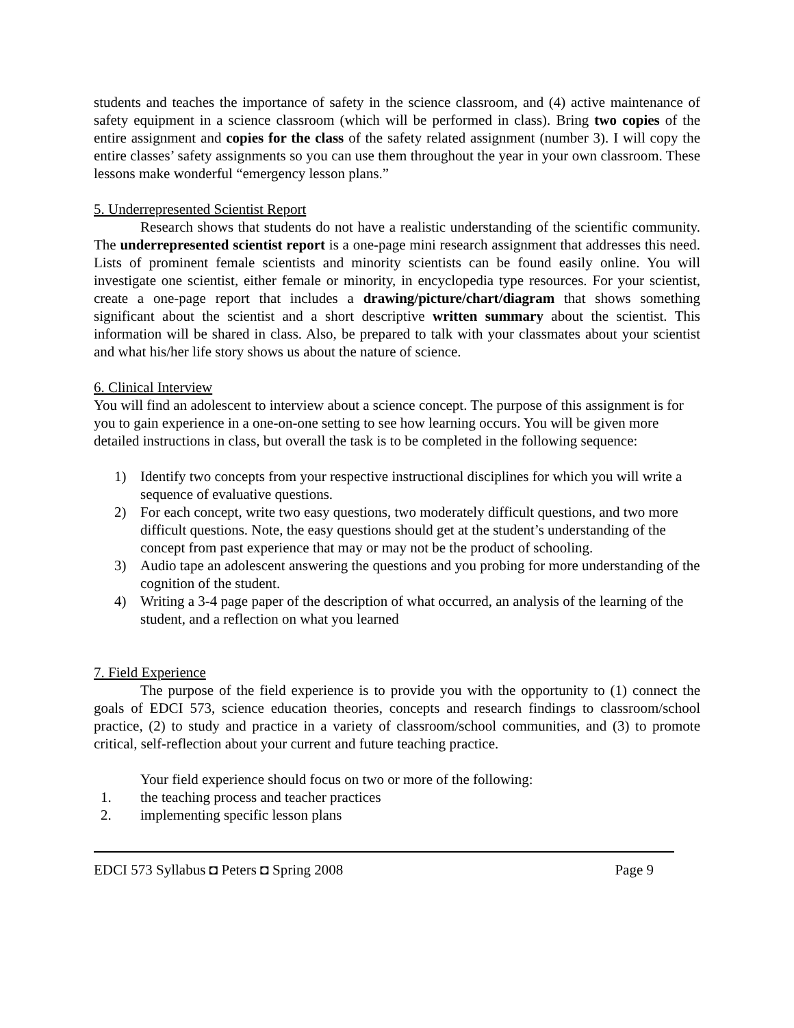students and teaches the importance of safety in the science classroom, and (4) active maintenance of safety equipment in a science classroom (which will be performed in class). Bring two copies of the entire assignment and copies for the class of the safety related assignment (number 3). I will copy the entire classes’ safety assignments so you can use them throughout the year in your own classroom. These lessons make wonderful “emergency lesson plans.”
5. Underrepresented Scientist Report
Research shows that students do not have a realistic understanding of the scientific community. The underrepresented scientist report is a one-page mini research assignment that addresses this need. Lists of prominent female scientists and minority scientists can be found easily online. You will investigate one scientist, either female or minority, in encyclopedia type resources. For your scientist, create a one-page report that includes a drawing/picture/chart/diagram that shows something significant about the scientist and a short descriptive written summary about the scientist. This information will be shared in class. Also, be prepared to talk with your classmates about your scientist and what his/her life story shows us about the nature of science.
6. Clinical Interview
You will find an adolescent to interview about a science concept. The purpose of this assignment is for you to gain experience in a one-on-one setting to see how learning occurs. You will be given more detailed instructions in class, but overall the task is to be completed in the following sequence:
1) Identify two concepts from your respective instructional disciplines for which you will write a sequence of evaluative questions.
2) For each concept, write two easy questions, two moderately difficult questions, and two more difficult questions. Note, the easy questions should get at the student’s understanding of the concept from past experience that may or may not be the product of schooling.
3) Audio tape an adolescent answering the questions and you probing for more understanding of the cognition of the student.
4) Writing a 3-4 page paper of the description of what occurred, an analysis of the learning of the student, and a reflection on what you learned
7. Field Experience
The purpose of the field experience is to provide you with the opportunity to (1) connect the goals of EDCI 573, science education theories, concepts and research findings to classroom/school practice, (2) to study and practice in a variety of classroom/school communities, and (3) to promote critical, self-reflection about your current and future teaching practice.
Your field experience should focus on two or more of the following:
1. the teaching process and teacher practices
2. implementing specific lesson plans
EDCI 573 Syllabus ◘ Peters ◘ Spring 2008 Page 9